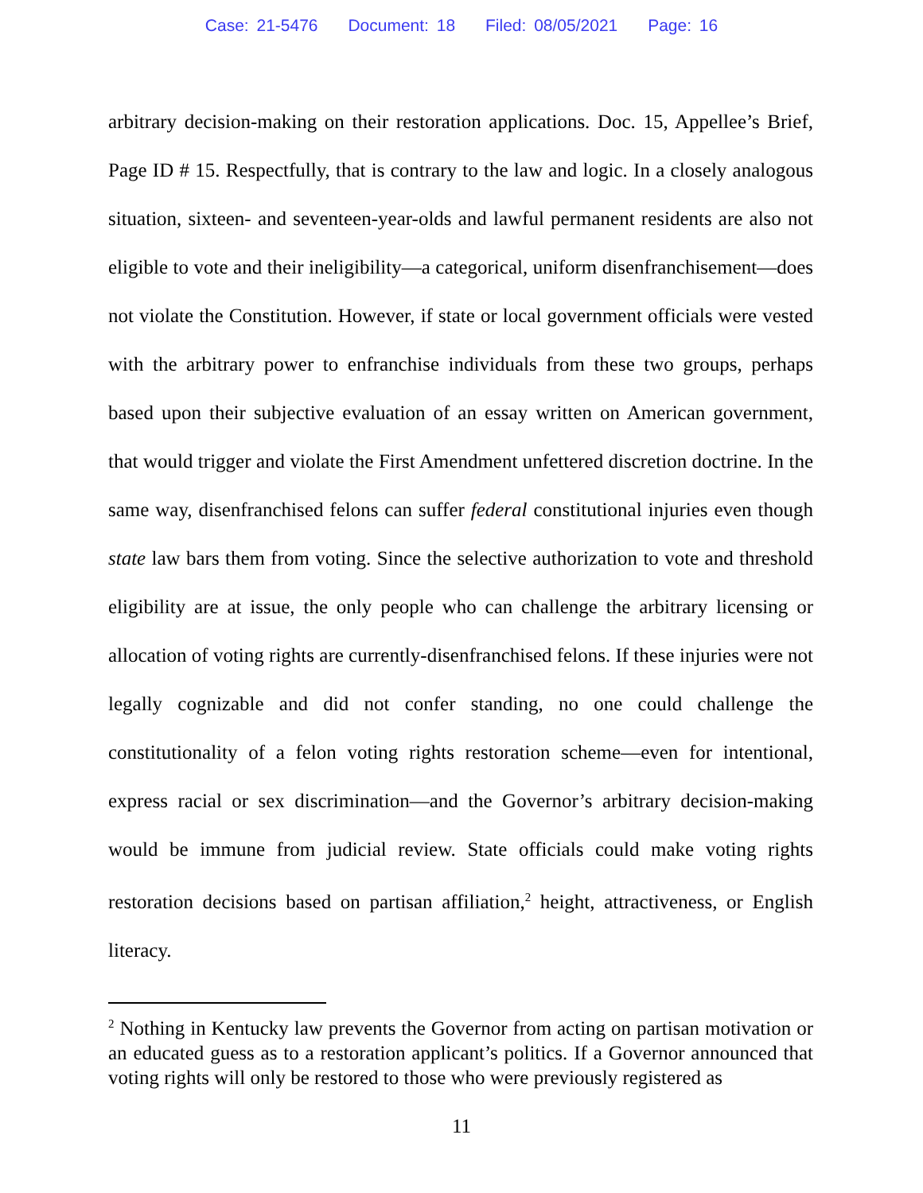Case: 21-5476 Document: 18 Filed: 08/05/2021 Page: 16
arbitrary decision-making on their restoration applications. Doc. 15, Appellee’s Brief, Page ID # 15. Respectfully, that is contrary to the law and logic. In a closely analogous situation, sixteen- and seventeen-year-olds and lawful permanent residents are also not eligible to vote and their ineligibility—a categorical, uniform disenfranchisement—does not violate the Constitution. However, if state or local government officials were vested with the arbitrary power to enfranchise individuals from these two groups, perhaps based upon their subjective evaluation of an essay written on American government, that would trigger and violate the First Amendment unfettered discretion doctrine. In the same way, disenfranchised felons can suffer federal constitutional injuries even though state law bars them from voting. Since the selective authorization to vote and threshold eligibility are at issue, the only people who can challenge the arbitrary licensing or allocation of voting rights are currently-disenfranchised felons. If these injuries were not legally cognizable and did not confer standing, no one could challenge the constitutionality of a felon voting rights restoration scheme—even for intentional, express racial or sex discrimination—and the Governor’s arbitrary decision-making would be immune from judicial review. State officials could make voting rights restoration decisions based on partisan affiliation,<sup>2</sup> height, attractiveness, or English literacy.
<sup>2</sup> Nothing in Kentucky law prevents the Governor from acting on partisan motivation or an educated guess as to a restoration applicant’s politics. If a Governor announced that voting rights will only be restored to those who were previously registered as
11